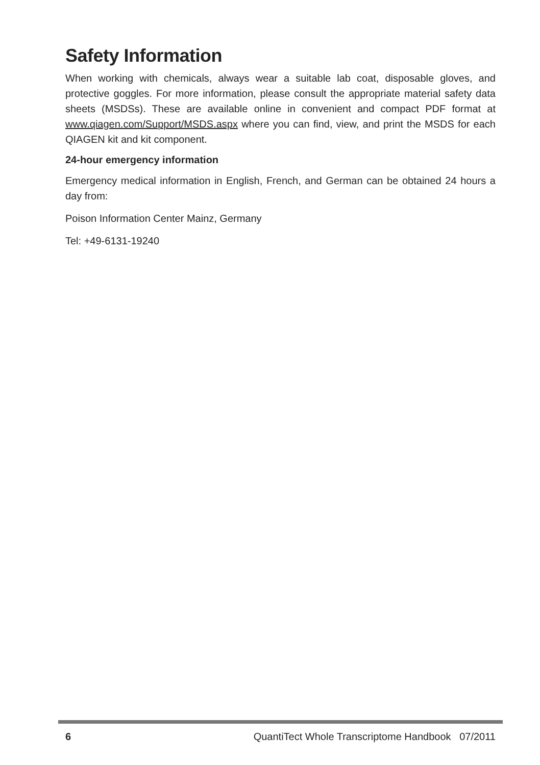Safety Information
When working with chemicals, always wear a suitable lab coat, disposable gloves, and protective goggles. For more information, please consult the appropriate material safety data sheets (MSDSs). These are available online in convenient and compact PDF format at www.qiagen.com/Support/MSDS.aspx where you can find, view, and print the MSDS for each QIAGEN kit and kit component.
24-hour emergency information
Emergency medical information in English, French, and German can be obtained 24 hours a day from:
Poison Information Center Mainz, Germany
Tel: +49-6131-19240
6 QuantiTect Whole Transcriptome Handbook 07/2011